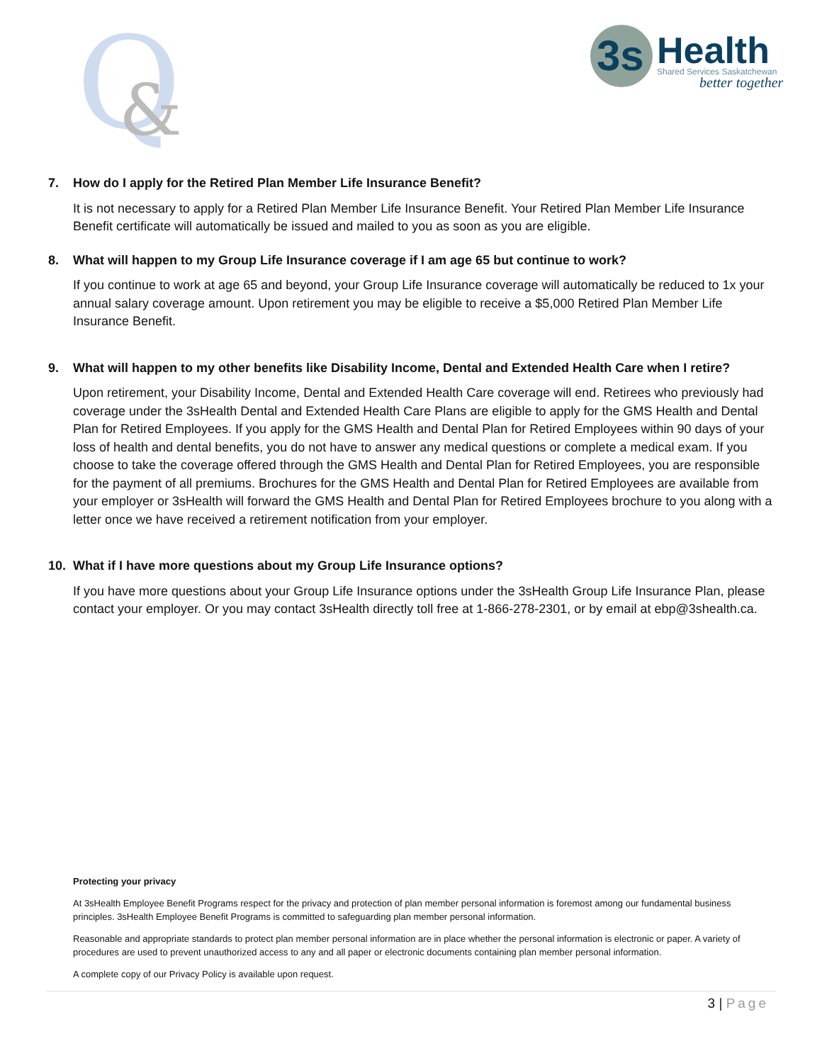Q
&
3s
Health
Shared Services Saskatchewan
better together
7. How do I apply for the Retired Plan Member Life Insurance Benefit?
It is not necessary to apply for a Retired Plan Member Life Insurance Benefit. Your Retired Plan Member Life Insurance Benefit certificate will automatically be issued and mailed to you as soon as you are eligible.
8. What will happen to my Group Life Insurance coverage if I am age 65 but continue to work?
If you continue to work at age 65 and beyond, your Group Life Insurance coverage will automatically be reduced to 1x your annual salary coverage amount. Upon retirement you may be eligible to receive a $5,000 Retired Plan Member Life Insurance Benefit.
9. What will happen to my other benefits like Disability Income, Dental and Extended Health Care when I retire?
Upon retirement, your Disability Income, Dental and Extended Health Care coverage will end. Retirees who previously had coverage under the 3sHealth Dental and Extended Health Care Plans are eligible to apply for the GMS Health and Dental Plan for Retired Employees. If you apply for the GMS Health and Dental Plan for Retired Employees within 90 days of your loss of health and dental benefits, you do not have to answer any medical questions or complete a medical exam. If you choose to take the coverage offered through the GMS Health and Dental Plan for Retired Employees, you are responsible for the payment of all premiums. Brochures for the GMS Health and Dental Plan for Retired Employees are available from your employer or 3sHealth will forward the GMS Health and Dental Plan for Retired Employees brochure to you along with a letter once we have received a retirement notification from your employer.
10. What if I have more questions about my Group Life Insurance options?
If you have more questions about your Group Life Insurance options under the 3sHealth Group Life Insurance Plan, please contact your employer. Or you may contact 3sHealth directly toll free at 1-866-278-2301, or by email at ebp@3shealth.ca.
Protecting your privacy
At 3sHealth Employee Benefit Programs respect for the privacy and protection of plan member personal information is foremost among our fundamental business principles. 3sHealth Employee Benefit Programs is committed to safeguarding plan member personal information.
Reasonable and appropriate standards to protect plan member personal information are in place whether the personal information is electronic or paper. A variety of procedures are used to prevent unauthorized access to any and all paper or electronic documents containing plan member personal information.
A complete copy of our Privacy Policy is available upon request.
3 | Page